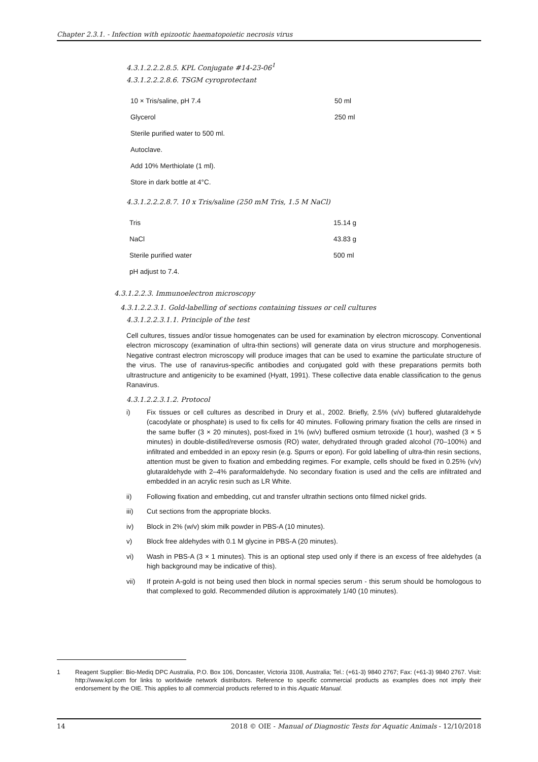Chapter 2.3.1. - Infection with epizootic haematopoietic necrosis virus
4.3.1.2.2.2.8.5. KPL Conjugate #14-23-06<sup>1</sup>
4.3.1.2.2.2.8.6. TSGM cyroprotectant
| 10 × Tris/saline, pH 7.4 | 50 ml |
| Glycerol | 250 ml |
| Sterile purified water to 500 ml. | |
| Autoclave. | |
| Add 10% Merthiolate (1 ml). | |
| Store in dark bottle at 4°C. | |
4.3.1.2.2.2.8.7. 10 x Tris/saline (250 mM Tris, 1.5 M NaCl)
| Tris | 15.14 g |
| NaCl | 43.83 g |
| Sterile purified water | 500 ml |
| pH adjust to 7.4. | |
4.3.1.2.2.3. Immunoelectron microscopy
4.3.1.2.2.3.1. Gold-labelling of sections containing tissues or cell cultures
4.3.1.2.2.3.1.1. Principle of the test
Cell cultures, tissues and/or tissue homogenates can be used for examination by electron microscopy. Conventional electron microscopy (examination of ultra-thin sections) will generate data on virus structure and morphogenesis. Negative contrast electron microscopy will produce images that can be used to examine the particulate structure of the virus. The use of ranavirus-specific antibodies and conjugated gold with these preparations permits both ultrastructure and antigenicity to be examined (Hyatt, 1991). These collective data enable classification to the genus Ranavirus.
4.3.1.2.2.3.1.2. Protocol
i) Fix tissues or cell cultures as described in Drury et al., 2002. Briefly, 2.5% (v/v) buffered glutaraldehyde (cacodylate or phosphate) is used to fix cells for 40 minutes. Following primary fixation the cells are rinsed in the same buffer (3 × 20 minutes), post-fixed in 1% (w/v) buffered osmium tetroxide (1 hour), washed (3 × 5 minutes) in double-distilled/reverse osmosis (RO) water, dehydrated through graded alcohol (70–100%) and infiltrated and embedded in an epoxy resin (e.g. Spurrs or epon). For gold labelling of ultra-thin resin sections, attention must be given to fixation and embedding regimes. For example, cells should be fixed in 0.25% (v/v) glutaraldehyde with 2–4% paraformaldehyde. No secondary fixation is used and the cells are infiltrated and embedded in an acrylic resin such as LR White.
ii) Following fixation and embedding, cut and transfer ultrathin sections onto filmed nickel grids.
iii) Cut sections from the appropriate blocks.
iv) Block in 2% (w/v) skim milk powder in PBS-A (10 minutes).
v) Block free aldehydes with 0.1 M glycine in PBS-A (20 minutes).
vi) Wash in PBS-A (3 × 1 minutes). This is an optional step used only if there is an excess of free aldehydes (a high background may be indicative of this).
vii) If protein A-gold is not being used then block in normal species serum - this serum should be homologous to that complexed to gold. Recommended dilution is approximately 1/40 (10 minutes).
1 Reagent Supplier: Bio-Mediq DPC Australia, P.O. Box 106, Doncaster, Victoria 3108, Australia; Tel.: (+61-3) 9840 2767; Fax: (+61-3) 9840 2767. Visit: http://www.kpl.com for links to worldwide network distributors. Reference to specific commercial products as examples does not imply their endorsement by the OIE. This applies to all commercial products referred to in this Aquatic Manual.
14 2018 © OIE - Manual of Diagnostic Tests for Aquatic Animals - 12/10/2018